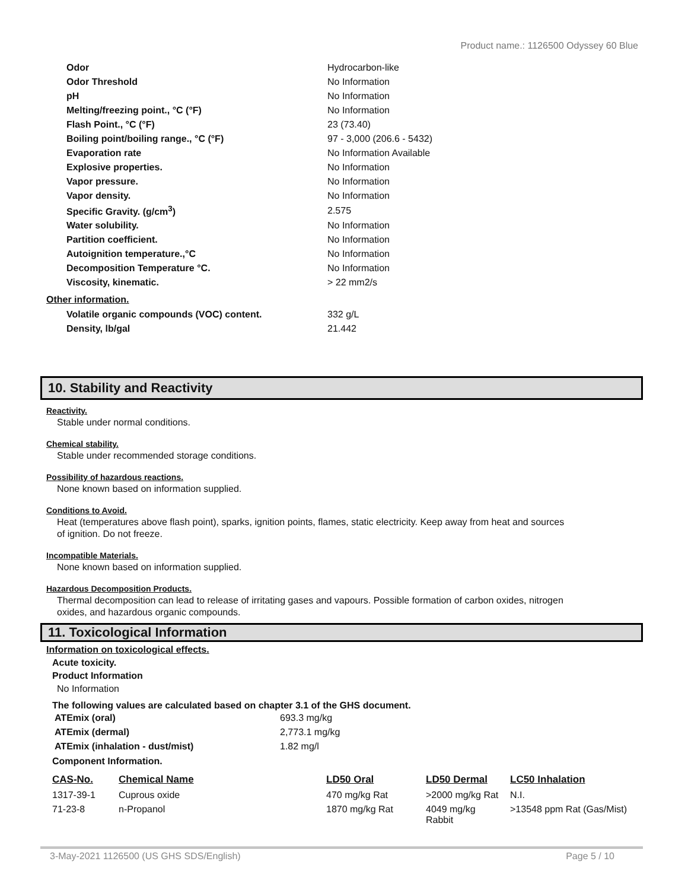Product name.: 1126500 Odyssey 60 Blue
| Odor | Hydrocarbon-like |
| Odor Threshold | No Information |
| pH | No Information |
| Melting/freezing point., °C (°F) | No Information |
| Flash Point., °C (°F) | 23 (73.40) |
| Boiling point/boiling range., °C (°F) | 97 - 3,000 (206.6 - 5432) |
| Evaporation rate | No Information Available |
| Explosive properties. | No Information |
| Vapor pressure. | No Information |
| Vapor density. | No Information |
| Specific Gravity. (g/cm<sup>3</sup>) | 2.575 |
| Water solubility. | No Information |
| Partition coefficient. | No Information |
| Autoignition temperature.,°C | No Information |
| Decomposition Temperature °C. | No Information |
| Viscosity, kinematic. | > 22 mm2/s |
Other information.
| Volatile organic compounds (VOC) content. | 332 g/L |
| Density, lb/gal | 21.442 |
10. Stability and Reactivity
Reactivity.
Stable under normal conditions.
Chemical stability.
Stable under recommended storage conditions.
Possibility of hazardous reactions.
None known based on information supplied.
Conditions to Avoid.
Heat (temperatures above flash point), sparks, ignition points, flames, static electricity. Keep away from heat and sources of ignition. Do not freeze.
Incompatible Materials.
None known based on information supplied.
Hazardous Decomposition Products.
Thermal decomposition can lead to release of irritating gases and vapours. Possible formation of carbon oxides, nitrogen oxides, and hazardous organic compounds.
11. Toxicological Information
Information on toxicological effects.
Acute toxicity.
Product Information
No Information
The following values are calculated based on chapter 3.1 of the GHS document.
| ATEmix (oral) | 693.3 mg/kg |
| ATEmix (dermal) | 2,773.1 mg/kg |
| ATEmix (inhalation - dust/mist) | 1.82 mg/l |
Component Information.
| CAS-No. | Chemical Name | LD50 Oral | LD50 Dermal | LC50 Inhalation |
| --- | --- | --- | --- | --- |
| 1317-39-1 | Cuprous oxide | 470 mg/kg Rat | >2000 mg/kg Rat | N.I. |
| 71-23-8 | n-Propanol | 1870 mg/kg Rat | 4049 mg/kg Rabbit | >13548 ppm Rat (Gas/Mist) |
3-May-2021 1126500 (US GHS SDS/English) Page 5 / 10